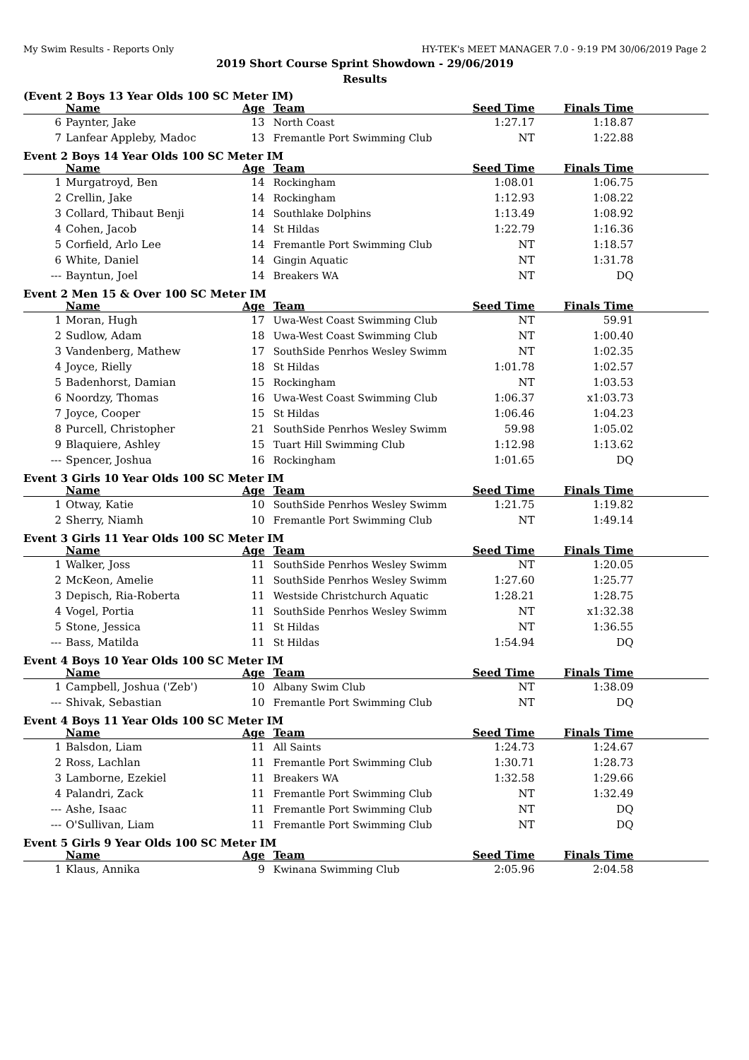My Swim Results - Reports Only HY-TEK's MEET MANAGER 7.0 - 9:19 PM 30/06/2019 Page 2
2019 Short Course Sprint Showdown - 29/06/2019
Results
(Event 2 Boys 13 Year Olds 100 SC Meter IM)
| | Name | Age | Team | Seed Time | Finals Time | |
| --- | --- | --- | --- | --- | --- | --- |
| 6 | Paynter, Jake | 13 | North Coast | 1:27.17 | 1:18.87 | |
| 7 | Lanfear Appleby, Madoc | 13 | Fremantle Port Swimming Club | NT | 1:22.88 | |
Event 2 Boys 14 Year Olds 100 SC Meter IM
| | Name | Age | Team | Seed Time | Finals Time | |
| --- | --- | --- | --- | --- | --- | --- |
| 1 | Murgatroyd, Ben | 14 | Rockingham | 1:08.01 | 1:06.75 | |
| 2 | Crellin, Jake | 14 | Rockingham | 1:12.93 | 1:08.22 | |
| 3 | Collard, Thibaut Benji | 14 | Southlake Dolphins | 1:13.49 | 1:08.92 | |
| 4 | Cohen, Jacob | 14 | St Hildas | 1:22.79 | 1:16.36 | |
| 5 | Corfield, Arlo Lee | 14 | Fremantle Port Swimming Club | NT | 1:18.57 | |
| 6 | White, Daniel | 14 | Gingin Aquatic | NT | 1:31.78 | |
| --- | Bayntun, Joel | 14 | Breakers WA | NT | DQ | |
Event 2 Men 15 & Over 100 SC Meter IM
| | Name | Age | Team | Seed Time | Finals Time | |
| --- | --- | --- | --- | --- | --- | --- |
| 1 | Moran, Hugh | 17 | Uwa-West Coast Swimming Club | NT | 59.91 | |
| 2 | Sudlow, Adam | 18 | Uwa-West Coast Swimming Club | NT | 1:00.40 | |
| 3 | Vandenberg, Mathew | 17 | SouthSide Penrhos Wesley Swimm | NT | 1:02.35 | |
| 4 | Joyce, Rielly | 18 | St Hildas | 1:01.78 | 1:02.57 | |
| 5 | Badenhorst, Damian | 15 | Rockingham | NT | 1:03.53 | |
| 6 | Noordzy, Thomas | 16 | Uwa-West Coast Swimming Club | 1:06.37 | x1:03.73 | |
| 7 | Joyce, Cooper | 15 | St Hildas | 1:06.46 | 1:04.23 | |
| 8 | Purcell, Christopher | 21 | SouthSide Penrhos Wesley Swimm | 59.98 | 1:05.02 | |
| 9 | Blaquiere, Ashley | 15 | Tuart Hill Swimming Club | 1:12.98 | 1:13.62 | |
| --- | Spencer, Joshua | 16 | Rockingham | 1:01.65 | DQ | |
Event 3 Girls 10 Year Olds 100 SC Meter IM
| | Name | Age | Team | Seed Time | Finals Time | |
| --- | --- | --- | --- | --- | --- | --- |
| 1 | Otway, Katie | 10 | SouthSide Penrhos Wesley Swimm | 1:21.75 | 1:19.82 | |
| 2 | Sherry, Niamh | 10 | Fremantle Port Swimming Club | NT | 1:49.14 | |
Event 3 Girls 11 Year Olds 100 SC Meter IM
| | Name | Age | Team | Seed Time | Finals Time | |
| --- | --- | --- | --- | --- | --- | --- |
| 1 | Walker, Joss | 11 | SouthSide Penrhos Wesley Swimm | NT | 1:20.05 | |
| 2 | McKeon, Amelie | 11 | SouthSide Penrhos Wesley Swimm | 1:27.60 | 1:25.77 | |
| 3 | Depisch, Ria-Roberta | 11 | Westside Christchurch Aquatic | 1:28.21 | 1:28.75 | |
| 4 | Vogel, Portia | 11 | SouthSide Penrhos Wesley Swimm | NT | x1:32.38 | |
| 5 | Stone, Jessica | 11 | St Hildas | NT | 1:36.55 | |
| --- | Bass, Matilda | 11 | St Hildas | 1:54.94 | DQ | |
Event 4 Boys 10 Year Olds 100 SC Meter IM
| | Name | Age | Team | Seed Time | Finals Time | |
| --- | --- | --- | --- | --- | --- | --- |
| 1 | Campbell, Joshua ('Zeb') | 10 | Albany Swim Club | NT | 1:38.09 | |
| --- | Shivak, Sebastian | 10 | Fremantle Port Swimming Club | NT | DQ | |
Event 4 Boys 11 Year Olds 100 SC Meter IM
| | Name | Age | Team | Seed Time | Finals Time | |
| --- | --- | --- | --- | --- | --- | --- |
| 1 | Balsdon, Liam | 11 | All Saints | 1:24.73 | 1:24.67 | |
| 2 | Ross, Lachlan | 11 | Fremantle Port Swimming Club | 1:30.71 | 1:28.73 | |
| 3 | Lamborne, Ezekiel | 11 | Breakers WA | 1:32.58 | 1:29.66 | |
| 4 | Palandri, Zack | 11 | Fremantle Port Swimming Club | NT | 1:32.49 | |
| --- | Ashe, Isaac | 11 | Fremantle Port Swimming Club | NT | DQ | |
| --- | O'Sullivan, Liam | 11 | Fremantle Port Swimming Club | NT | DQ | |
Event 5 Girls 9 Year Olds 100 SC Meter IM
| | Name | Age | Team | Seed Time | Finals Time | |
| --- | --- | --- | --- | --- | --- | --- |
| 1 | Klaus, Annika | 9 | Kwinana Swimming Club | 2:05.96 | 2:04.58 | |